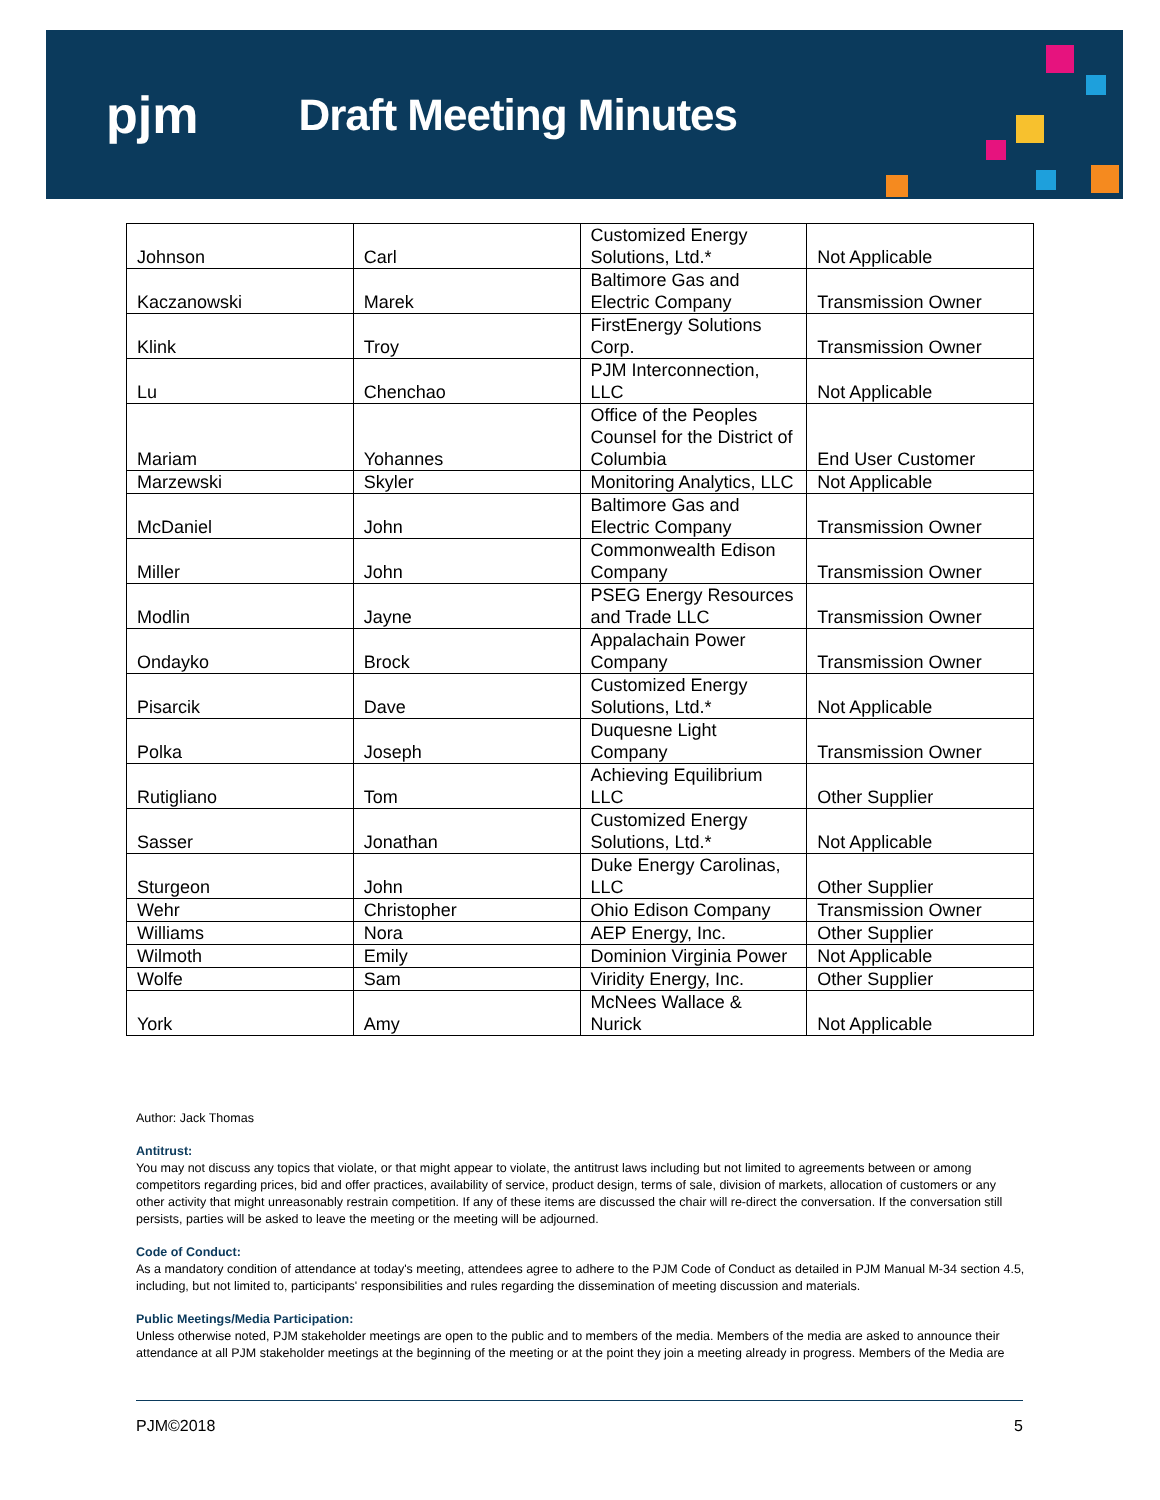pjm Draft Meeting Minutes
| Johnson | Carl | Customized Energy Solutions, Ltd.* | Not Applicable |
| Kaczanowski | Marek | Baltimore Gas and Electric Company | Transmission Owner |
| Klink | Troy | FirstEnergy Solutions Corp. | Transmission Owner |
| Lu | Chenchao | PJM Interconnection, LLC | Not Applicable |
| Mariam | Yohannes | Office of the Peoples Counsel for the District of Columbia | End User Customer |
| Marzewski | Skyler | Monitoring Analytics, LLC | Not Applicable |
| McDaniel | John | Baltimore Gas and Electric Company | Transmission Owner |
| Miller | John | Commonwealth Edison Company | Transmission Owner |
| Modlin | Jayne | PSEG Energy Resources and Trade LLC | Transmission Owner |
| Ondayko | Brock | Appalachain Power Company | Transmission Owner |
| Pisarcik | Dave | Customized Energy Solutions, Ltd.* | Not Applicable |
| Polka | Joseph | Duquesne Light Company | Transmission Owner |
| Rutigliano | Tom | Achieving Equilibrium LLC | Other Supplier |
| Sasser | Jonathan | Customized Energy Solutions, Ltd.* | Not Applicable |
| Sturgeon | John | Duke Energy Carolinas, LLC | Other Supplier |
| Wehr | Christopher | Ohio Edison Company | Transmission Owner |
| Williams | Nora | AEP Energy, Inc. | Other Supplier |
| Wilmoth | Emily | Dominion Virginia Power | Not Applicable |
| Wolfe | Sam | Viridity Energy, Inc. | Other Supplier |
| York | Amy | McNees Wallace & Nurick | Not Applicable |
Author: Jack Thomas
Antitrust:
You may not discuss any topics that violate, or that might appear to violate, the antitrust laws including but not limited to agreements between or among competitors regarding prices, bid and offer practices, availability of service, product design, terms of sale, division of markets, allocation of customers or any other activity that might unreasonably restrain competition. If any of these items are discussed the chair will re-direct the conversation. If the conversation still persists, parties will be asked to leave the meeting or the meeting will be adjourned.
Code of Conduct:
As a mandatory condition of attendance at today's meeting, attendees agree to adhere to the PJM Code of Conduct as detailed in PJM Manual M-34 section 4.5, including, but not limited to, participants' responsibilities and rules regarding the dissemination of meeting discussion and materials.
Public Meetings/Media Participation:
Unless otherwise noted, PJM stakeholder meetings are open to the public and to members of the media. Members of the media are asked to announce their attendance at all PJM stakeholder meetings at the beginning of the meeting or at the point they join a meeting already in progress. Members of the Media are
PJM©2018 5